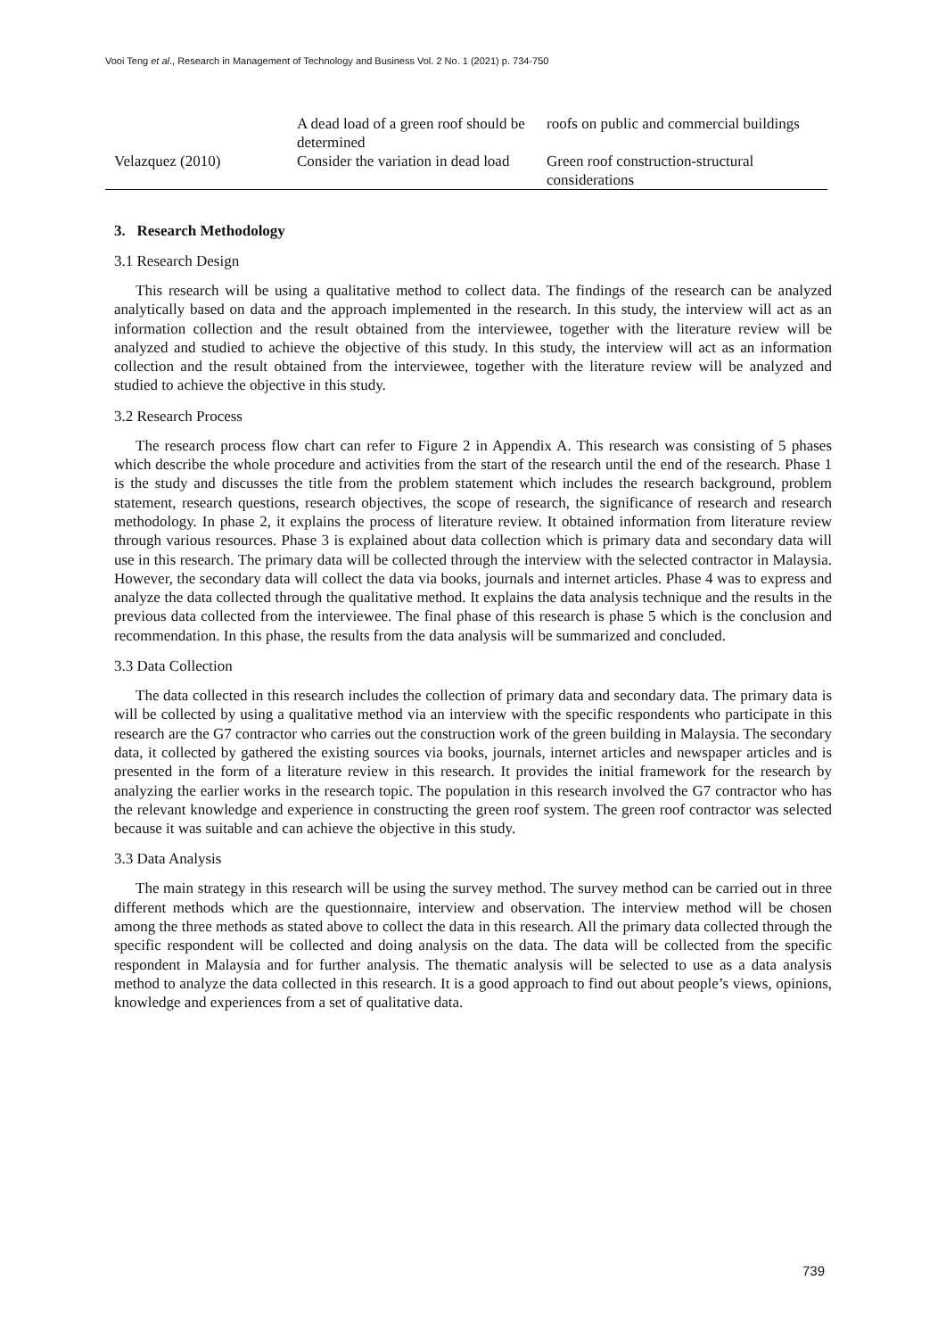Vooi Teng et al., Research in Management of Technology and Business Vol. 2 No. 1 (2021) p. 734-750
| | A dead load of a green roof should be determined | roofs on public and commercial buildings |
| Velazquez (2010) | Consider the variation in dead load | Green roof construction-structural considerations |
3. Research Methodology
3.1 Research Design
This research will be using a qualitative method to collect data. The findings of the research can be analyzed analytically based on data and the approach implemented in the research. In this study, the interview will act as an information collection and the result obtained from the interviewee, together with the literature review will be analyzed and studied to achieve the objective of this study. In this study, the interview will act as an information collection and the result obtained from the interviewee, together with the literature review will be analyzed and studied to achieve the objective in this study.
3.2 Research Process
The research process flow chart can refer to Figure 2 in Appendix A. This research was consisting of 5 phases which describe the whole procedure and activities from the start of the research until the end of the research. Phase 1 is the study and discusses the title from the problem statement which includes the research background, problem statement, research questions, research objectives, the scope of research, the significance of research and research methodology. In phase 2, it explains the process of literature review. It obtained information from literature review through various resources. Phase 3 is explained about data collection which is primary data and secondary data will use in this research. The primary data will be collected through the interview with the selected contractor in Malaysia. However, the secondary data will collect the data via books, journals and internet articles. Phase 4 was to express and analyze the data collected through the qualitative method. It explains the data analysis technique and the results in the previous data collected from the interviewee. The final phase of this research is phase 5 which is the conclusion and recommendation. In this phase, the results from the data analysis will be summarized and concluded.
3.3 Data Collection
The data collected in this research includes the collection of primary data and secondary data. The primary data is will be collected by using a qualitative method via an interview with the specific respondents who participate in this research are the G7 contractor who carries out the construction work of the green building in Malaysia. The secondary data, it collected by gathered the existing sources via books, journals, internet articles and newspaper articles and is presented in the form of a literature review in this research. It provides the initial framework for the research by analyzing the earlier works in the research topic. The population in this research involved the G7 contractor who has the relevant knowledge and experience in constructing the green roof system. The green roof contractor was selected because it was suitable and can achieve the objective in this study.
3.3 Data Analysis
The main strategy in this research will be using the survey method. The survey method can be carried out in three different methods which are the questionnaire, interview and observation. The interview method will be chosen among the three methods as stated above to collect the data in this research. All the primary data collected through the specific respondent will be collected and doing analysis on the data. The data will be collected from the specific respondent in Malaysia and for further analysis. The thematic analysis will be selected to use as a data analysis method to analyze the data collected in this research. It is a good approach to find out about people’s views, opinions, knowledge and experiences from a set of qualitative data.
739